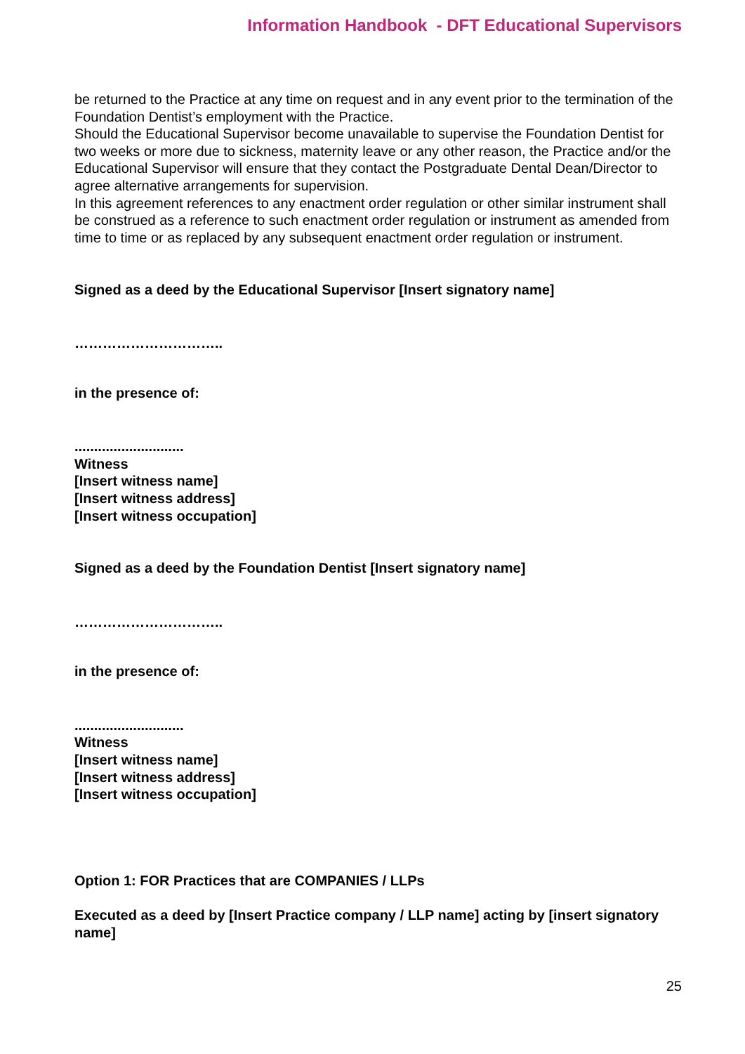Information Handbook - DFT Educational Supervisors
be returned to the Practice at any time on request and in any event prior to the termination of the Foundation Dentist’s employment with the Practice.
Should the Educational Supervisor become unavailable to supervise the Foundation Dentist for two weeks or more due to sickness, maternity leave or any other reason, the Practice and/or the Educational Supervisor will ensure that they contact the Postgraduate Dental Dean/Director to agree alternative arrangements for supervision.
In this agreement references to any enactment order regulation or other similar instrument shall be construed as a reference to such enactment order regulation or instrument as amended from time to time or as replaced by any subsequent enactment order regulation or instrument.
Signed as a deed by the Educational Supervisor [Insert signatory name]
…………………………..
in the presence of:
............................
Witness
[Insert witness name]
[Insert witness address]
[Insert witness occupation]
Signed as a deed by the Foundation Dentist [Insert signatory name]
…………………………..
in the presence of:
............................
Witness
[Insert witness name]
[Insert witness address]
[Insert witness occupation]
Option 1: FOR Practices that are COMPANIES / LLPs
Executed as a deed by [Insert Practice company / LLP name] acting by [insert signatory name]
25